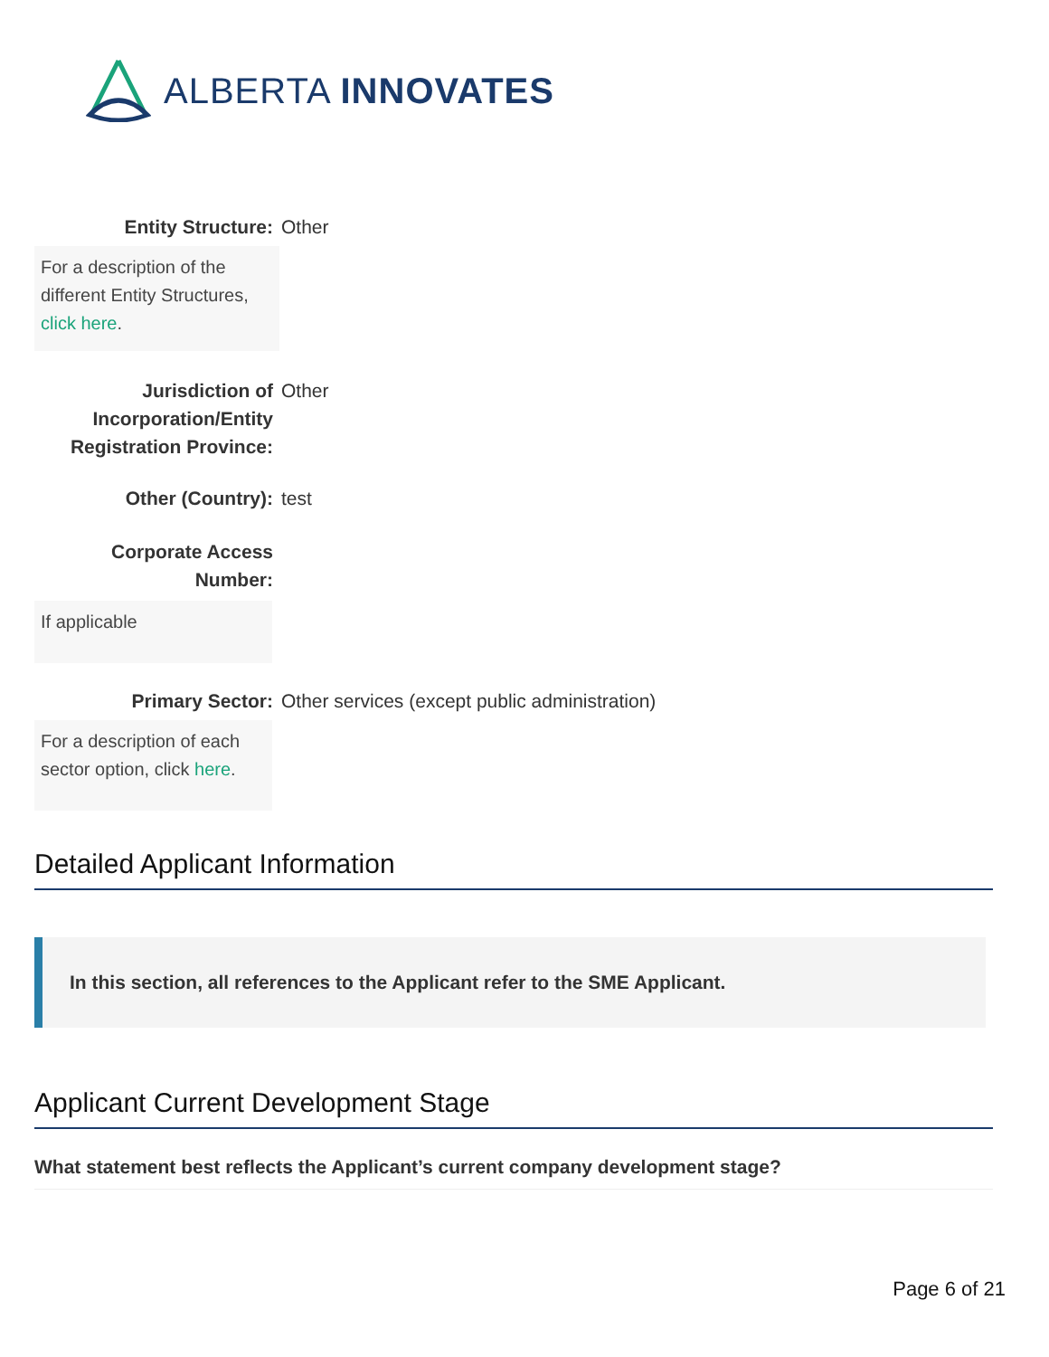ALBERTA INNOVATES
Entity Structure: Other
For a description of the different Entity Structures, click here.
Jurisdiction of Incorporation/Entity Registration Province:
Other
Other (Country): test
Corporate Access Number:
If applicable
Primary Sector: Other services (except public administration)
For a description of each sector option, click here.
Detailed Applicant Information
In this section, all references to the Applicant refer to the SME Applicant.
Applicant Current Development Stage
What statement best reflects the Applicant’s current company development stage?
Page 6 of 21